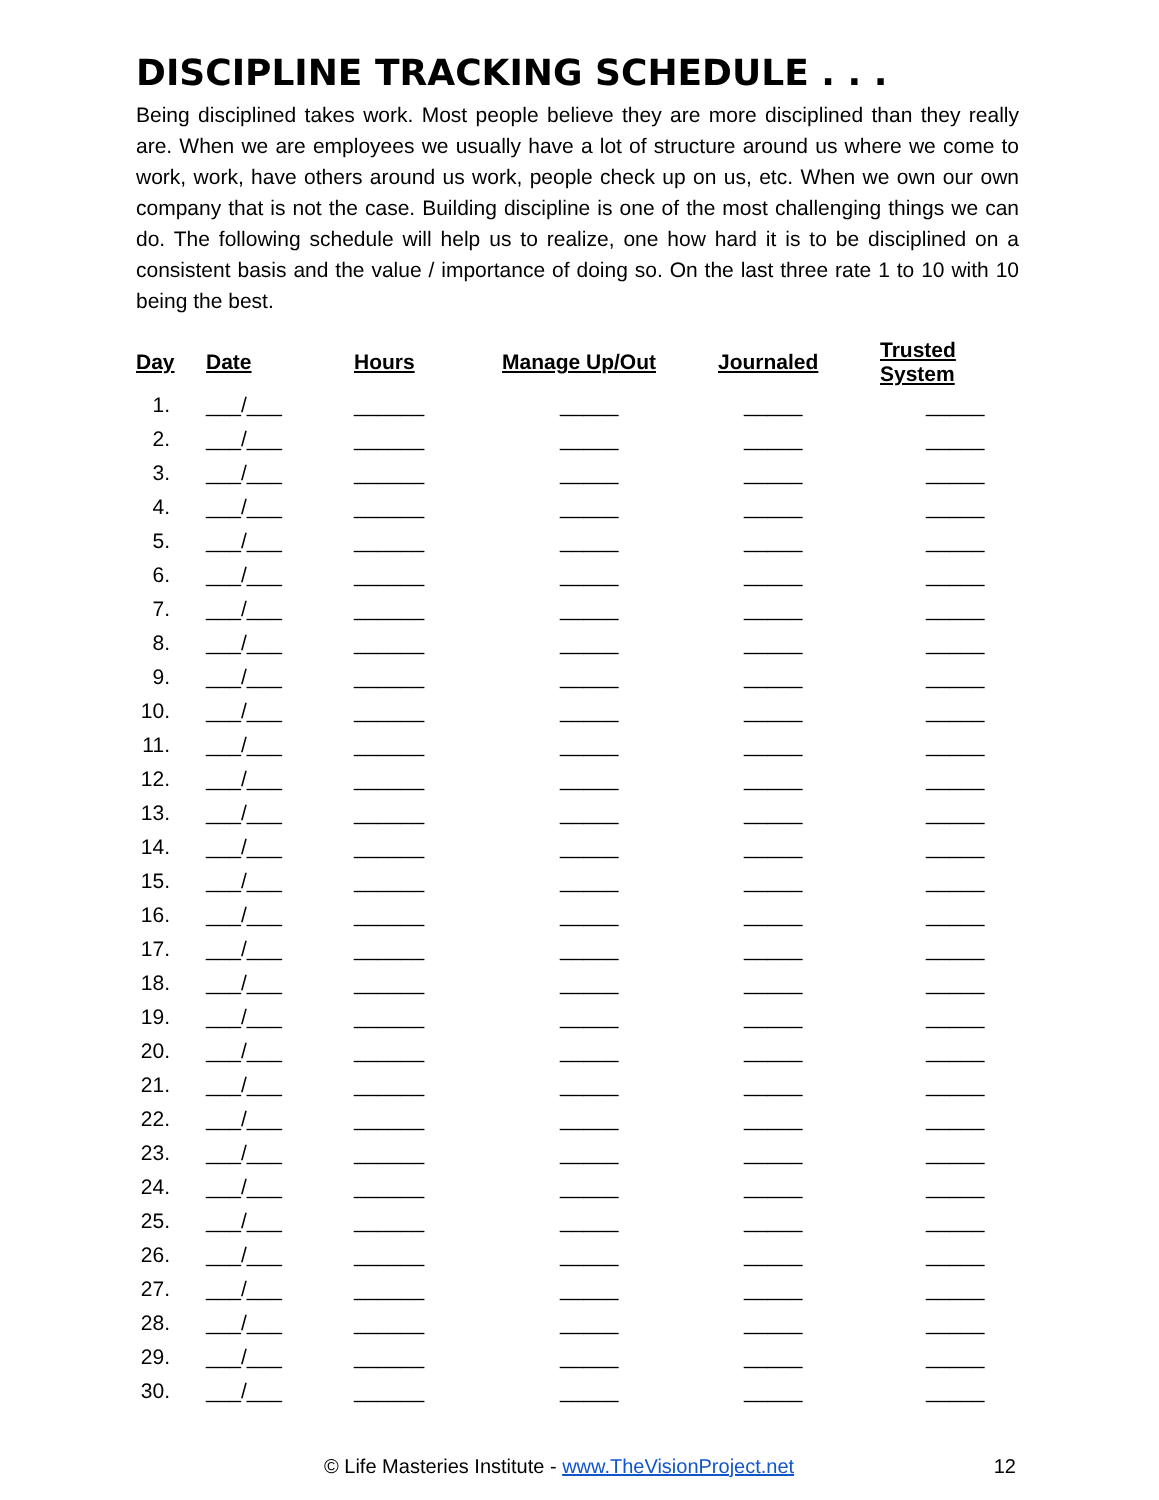DISCIPLINE TRACKING SCHEDULE . . .
Being disciplined takes work. Most people believe they are more disciplined than they really are. When we are employees we usually have a lot of structure around us where we come to work, work, have others around us work, people check up on us, etc. When we own our own company that is not the case. Building discipline is one of the most challenging things we can do. The following schedule will help us to realize, one how hard it is to be disciplined on a consistent basis and the value / importance of doing so. On the last three rate 1 to 10 with 10 being the best.
| Day | Date | Hours | Manage Up/Out | Journaled | Trusted System |
| --- | --- | --- | --- | --- | --- |
| 1. | ___/___ | ______ | _____ | _____ | _____ |
| 2. | ___/___ | ______ | _____ | _____ | _____ |
| 3. | ___/___ | ______ | _____ | _____ | _____ |
| 4. | ___/___ | ______ | _____ | _____ | _____ |
| 5. | ___/___ | ______ | _____ | _____ | _____ |
| 6. | ___/___ | ______ | _____ | _____ | _____ |
| 7. | ___/___ | ______ | _____ | _____ | _____ |
| 8. | ___/___ | ______ | _____ | _____ | _____ |
| 9. | ___/___ | ______ | _____ | _____ | _____ |
| 10. | ___/___ | ______ | _____ | _____ | _____ |
| 11. | ___/___ | ______ | _____ | _____ | _____ |
| 12. | ___/___ | ______ | _____ | _____ | _____ |
| 13. | ___/___ | ______ | _____ | _____ | _____ |
| 14. | ___/___ | ______ | _____ | _____ | _____ |
| 15. | ___/___ | ______ | _____ | _____ | _____ |
| 16. | ___/___ | ______ | _____ | _____ | _____ |
| 17. | ___/___ | ______ | _____ | _____ | _____ |
| 18. | ___/___ | ______ | _____ | _____ | _____ |
| 19. | ___/___ | ______ | _____ | _____ | _____ |
| 20. | ___/___ | ______ | _____ | _____ | _____ |
| 21. | ___/___ | ______ | _____ | _____ | _____ |
| 22. | ___/___ | ______ | _____ | _____ | _____ |
| 23. | ___/___ | ______ | _____ | _____ | _____ |
| 24. | ___/___ | ______ | _____ | _____ | _____ |
| 25. | ___/___ | ______ | _____ | _____ | _____ |
| 26. | ___/___ | ______ | _____ | _____ | _____ |
| 27. | ___/___ | ______ | _____ | _____ | _____ |
| 28. | ___/___ | ______ | _____ | _____ | _____ |
| 29. | ___/___ | ______ | _____ | _____ | _____ |
| 30. | ___/___ | ______ | _____ | _____ | _____ |
© Life Masteries Institute - www.TheVisionProject.net 12